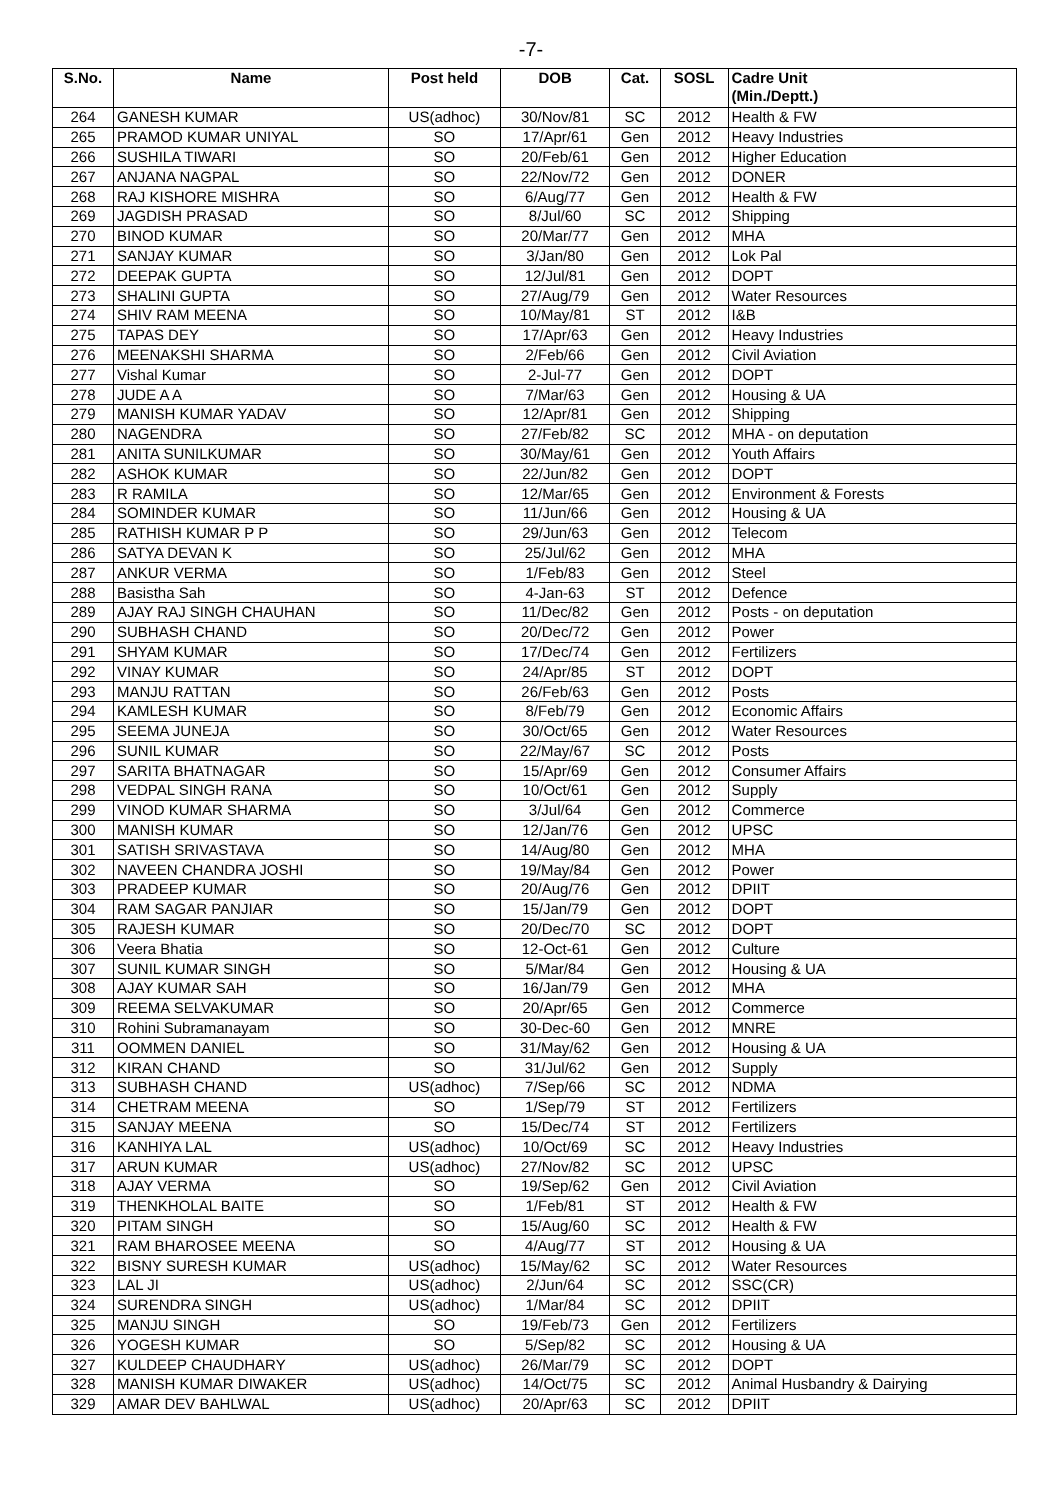-7-
| S.No. | Name | Post held | DOB | Cat. | SOSL | Cadre Unit (Min./Deptt.) |
| --- | --- | --- | --- | --- | --- | --- |
| 264 | GANESH KUMAR | US(adhoc) | 30/Nov/81 | SC | 2012 | Health & FW |
| 265 | PRAMOD KUMAR UNIYAL | SO | 17/Apr/61 | Gen | 2012 | Heavy Industries |
| 266 | SUSHILA TIWARI | SO | 20/Feb/61 | Gen | 2012 | Higher Education |
| 267 | ANJANA NAGPAL | SO | 22/Nov/72 | Gen | 2012 | DONER |
| 268 | RAJ KISHORE MISHRA | SO | 6/Aug/77 | Gen | 2012 | Health & FW |
| 269 | JAGDISH PRASAD | SO | 8/Jul/60 | SC | 2012 | Shipping |
| 270 | BINOD KUMAR | SO | 20/Mar/77 | Gen | 2012 | MHA |
| 271 | SANJAY KUMAR | SO | 3/Jan/80 | Gen | 2012 | Lok Pal |
| 272 | DEEPAK GUPTA | SO | 12/Jul/81 | Gen | 2012 | DOPT |
| 273 | SHALINI GUPTA | SO | 27/Aug/79 | Gen | 2012 | Water Resources |
| 274 | SHIV RAM MEENA | SO | 10/May/81 | ST | 2012 | I&B |
| 275 | TAPAS DEY | SO | 17/Apr/63 | Gen | 2012 | Heavy Industries |
| 276 | MEENAKSHI SHARMA | SO | 2/Feb/66 | Gen | 2012 | Civil Aviation |
| 277 | Vishal Kumar | SO | 2-Jul-77 | Gen | 2012 | DOPT |
| 278 | JUDE A A | SO | 7/Mar/63 | Gen | 2012 | Housing & UA |
| 279 | MANISH KUMAR YADAV | SO | 12/Apr/81 | Gen | 2012 | Shipping |
| 280 | NAGENDRA | SO | 27/Feb/82 | SC | 2012 | MHA - on deputation |
| 281 | ANITA SUNILKUMAR | SO | 30/May/61 | Gen | 2012 | Youth Affairs |
| 282 | ASHOK KUMAR | SO | 22/Jun/82 | Gen | 2012 | DOPT |
| 283 | R RAMILA | SO | 12/Mar/65 | Gen | 2012 | Environment & Forests |
| 284 | SOMINDER KUMAR | SO | 11/Jun/66 | Gen | 2012 | Housing & UA |
| 285 | RATHISH KUMAR P P | SO | 29/Jun/63 | Gen | 2012 | Telecom |
| 286 | SATYA DEVAN K | SO | 25/Jul/62 | Gen | 2012 | MHA |
| 287 | ANKUR VERMA | SO | 1/Feb/83 | Gen | 2012 | Steel |
| 288 | Basistha Sah | SO | 4-Jan-63 | ST | 2012 | Defence |
| 289 | AJAY RAJ SINGH CHAUHAN | SO | 11/Dec/82 | Gen | 2012 | Posts - on deputation |
| 290 | SUBHASH CHAND | SO | 20/Dec/72 | Gen | 2012 | Power |
| 291 | SHYAM KUMAR | SO | 17/Dec/74 | Gen | 2012 | Fertilizers |
| 292 | VINAY KUMAR | SO | 24/Apr/85 | ST | 2012 | DOPT |
| 293 | MANJU RATTAN | SO | 26/Feb/63 | Gen | 2012 | Posts |
| 294 | KAMLESH KUMAR | SO | 8/Feb/79 | Gen | 2012 | Economic Affairs |
| 295 | SEEMA JUNEJA | SO | 30/Oct/65 | Gen | 2012 | Water Resources |
| 296 | SUNIL KUMAR | SO | 22/May/67 | SC | 2012 | Posts |
| 297 | SARITA BHATNAGAR | SO | 15/Apr/69 | Gen | 2012 | Consumer Affairs |
| 298 | VEDPAL SINGH RANA | SO | 10/Oct/61 | Gen | 2012 | Supply |
| 299 | VINOD KUMAR SHARMA | SO | 3/Jul/64 | Gen | 2012 | Commerce |
| 300 | MANISH KUMAR | SO | 12/Jan/76 | Gen | 2012 | UPSC |
| 301 | SATISH SRIVASTAVA | SO | 14/Aug/80 | Gen | 2012 | MHA |
| 302 | NAVEEN CHANDRA JOSHI | SO | 19/May/84 | Gen | 2012 | Power |
| 303 | PRADEEP KUMAR | SO | 20/Aug/76 | Gen | 2012 | DPIIT |
| 304 | RAM SAGAR PANJIAR | SO | 15/Jan/79 | Gen | 2012 | DOPT |
| 305 | RAJESH KUMAR | SO | 20/Dec/70 | SC | 2012 | DOPT |
| 306 | Veera Bhatia | SO | 12-Oct-61 | Gen | 2012 | Culture |
| 307 | SUNIL KUMAR SINGH | SO | 5/Mar/84 | Gen | 2012 | Housing & UA |
| 308 | AJAY KUMAR SAH | SO | 16/Jan/79 | Gen | 2012 | MHA |
| 309 | REEMA SELVAKUMAR | SO | 20/Apr/65 | Gen | 2012 | Commerce |
| 310 | Rohini Subramanayam | SO | 30-Dec-60 | Gen | 2012 | MNRE |
| 311 | OOMMEN DANIEL | SO | 31/May/62 | Gen | 2012 | Housing & UA |
| 312 | KIRAN CHAND | SO | 31/Jul/62 | Gen | 2012 | Supply |
| 313 | SUBHASH CHAND | US(adhoc) | 7/Sep/66 | SC | 2012 | NDMA |
| 314 | CHETRAM MEENA | SO | 1/Sep/79 | ST | 2012 | Fertilizers |
| 315 | SANJAY MEENA | SO | 15/Dec/74 | ST | 2012 | Fertilizers |
| 316 | KANHIYA LAL | US(adhoc) | 10/Oct/69 | SC | 2012 | Heavy Industries |
| 317 | ARUN KUMAR | US(adhoc) | 27/Nov/82 | SC | 2012 | UPSC |
| 318 | AJAY VERMA | SO | 19/Sep/62 | Gen | 2012 | Civil Aviation |
| 319 | THENKHOLAL BAITE | SO | 1/Feb/81 | ST | 2012 | Health & FW |
| 320 | PITAM SINGH | SO | 15/Aug/60 | SC | 2012 | Health & FW |
| 321 | RAM BHAROSEE MEENA | SO | 4/Aug/77 | ST | 2012 | Housing & UA |
| 322 | BISNY SURESH KUMAR | US(adhoc) | 15/May/62 | SC | 2012 | Water Resources |
| 323 | LAL JI | US(adhoc) | 2/Jun/64 | SC | 2012 | SSC(CR) |
| 324 | SURENDRA SINGH | US(adhoc) | 1/Mar/84 | SC | 2012 | DPIIT |
| 325 | MANJU SINGH | SO | 19/Feb/73 | Gen | 2012 | Fertilizers |
| 326 | YOGESH KUMAR | SO | 5/Sep/82 | SC | 2012 | Housing & UA |
| 327 | KULDEEP CHAUDHARY | US(adhoc) | 26/Mar/79 | SC | 2012 | DOPT |
| 328 | MANISH KUMAR DIWAKER | US(adhoc) | 14/Oct/75 | SC | 2012 | Animal Husbandry & Dairying |
| 329 | AMAR DEV BAHLWAL | US(adhoc) | 20/Apr/63 | SC | 2012 | DPIIT |